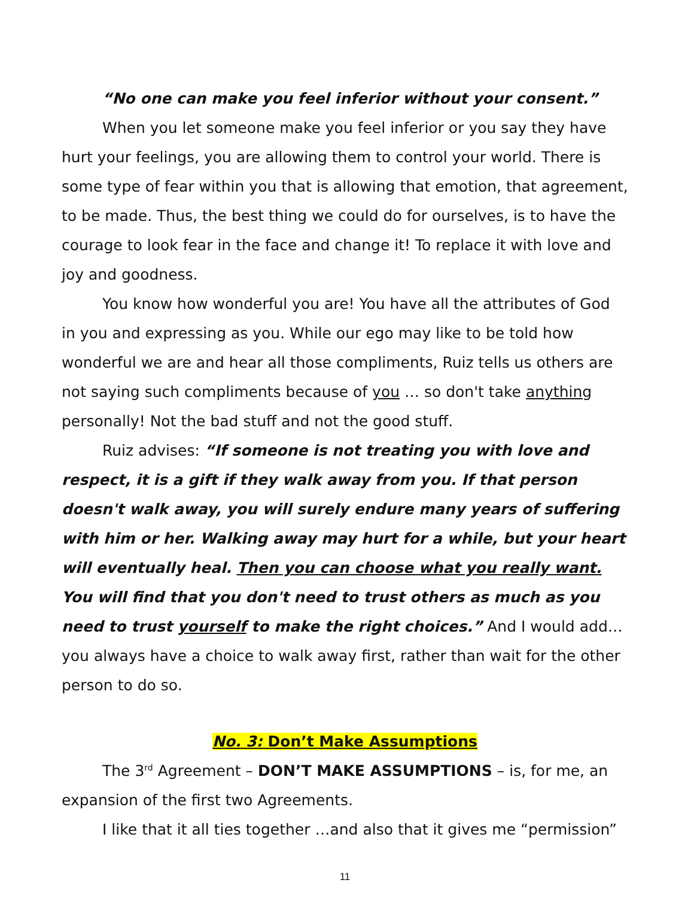“No one can make you feel inferior without your consent.”
When you let someone make you feel inferior or you say they have hurt your feelings, you are allowing them to control your world. There is some type of fear within you that is allowing that emotion, that agreement, to be made. Thus, the best thing we could do for ourselves, is to have the courage to look fear in the face and change it! To replace it with love and joy and goodness.
You know how wonderful you are! You have all the attributes of God in you and expressing as you. While our ego may like to be told how wonderful we are and hear all those compliments, Ruiz tells us others are not saying such compliments because of you … so don't take anything personally! Not the bad stuff and not the good stuff.
Ruiz advises: “If someone is not treating you with love and respect, it is a gift if they walk away from you. If that person doesn't walk away, you will surely endure many years of suffering with him or her. Walking away may hurt for a while, but your heart will eventually heal. Then you can choose what you really want. You will find that you don't need to trust others as much as you need to trust yourself to make the right choices.” And I would add… you always have a choice to walk away first, rather than wait for the other person to do so.
No. 3: Don’t Make Assumptions
The 3<sup>rd</sup> Agreement – DON’T MAKE ASSUMPTIONS – is, for me, an expansion of the first two Agreements.
I like that it all ties together …and also that it gives me “permission”
11